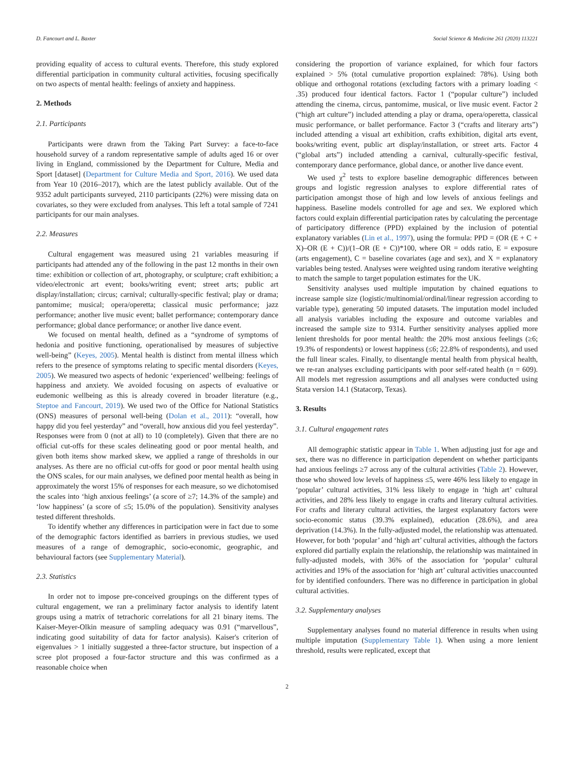D. Fancourt and L. Baxter Social Science & Medicine 261 (2020) 113221
providing equality of access to cultural events. Therefore, this study explored differential participation in community cultural activities, focusing specifically on two aspects of mental health: feelings of anxiety and happiness.
2. Methods
2.1. Participants
Participants were drawn from the Taking Part Survey: a face-to-face household survey of a random representative sample of adults aged 16 or over living in England, commissioned by the Department for Culture, Media and Sport [dataset] (Department for Culture Media and Sport, 2016). We used data from Year 10 (2016–2017), which are the latest publicly available. Out of the 9352 adult participants surveyed, 2110 participants (22%) were missing data on covariates, so they were excluded from analyses. This left a total sample of 7241 participants for our main analyses.
2.2. Measures
Cultural engagement was measured using 21 variables measuring if participants had attended any of the following in the past 12 months in their own time: exhibition or collection of art, photography, or sculpture; craft exhibition; a video/electronic art event; books/writing event; street arts; public art display/installation; circus; carnival; culturally-specific festival; play or drama; pantomime; musical; opera/operetta; classical music performance; jazz performance; another live music event; ballet performance; contemporary dance performance; global dance performance; or another live dance event.
We focused on mental health, defined as a “syndrome of symptoms of hedonia and positive functioning, operationalised by measures of subjective well-being” (Keyes, 2005). Mental health is distinct from mental illness which refers to the presence of symptoms relating to specific mental disorders (Keyes, 2005). We measured two aspects of hedonic ‘experienced’ wellbeing: feelings of happiness and anxiety. We avoided focusing on aspects of evaluative or eudemonic wellbeing as this is already covered in broader literature (e.g., Steptoe and Fancourt, 2019). We used two of the Office for National Statistics (ONS) measures of personal well-being (Dolan et al., 2011): “overall, how happy did you feel yesterday” and “overall, how anxious did you feel yesterday”. Responses were from 0 (not at all) to 10 (completely). Given that there are no official cut-offs for these scales delineating good or poor mental health, and given both items show marked skew, we applied a range of thresholds in our analyses. As there are no official cut-offs for good or poor mental health using the ONS scales, for our main analyses, we defined poor mental health as being in approximately the worst 15% of responses for each measure, so we dichotomised the scales into ‘high anxious feelings’ (a score of ≥7; 14.3% of the sample) and ‘low happiness’ (a score of ≤5; 15.0% of the population). Sensitivity analyses tested different thresholds.
To identify whether any differences in participation were in fact due to some of the demographic factors identified as barriers in previous studies, we used measures of a range of demographic, socio-economic, geographic, and behavioural factors (see Supplementary Material).
2.3. Statistics
In order not to impose pre-conceived groupings on the different types of cultural engagement, we ran a preliminary factor analysis to identify latent groups using a matrix of tetrachoric correlations for all 21 binary items. The Kaiser-Meyer-Olkin measure of sampling adequacy was 0.91 (“marvellous”, indicating good suitability of data for factor analysis). Kaiser's criterion of eigenvalues > 1 initially suggested a three-factor structure, but inspection of a scree plot proposed a four-factor structure and this was confirmed as a reasonable choice when
considering the proportion of variance explained, for which four factors explained > 5% (total cumulative proportion explained: 78%). Using both oblique and orthogonal rotations (excluding factors with a primary loading < .35) produced four identical factors. Factor 1 (“popular culture”) included attending the cinema, circus, pantomime, musical, or live music event. Factor 2 (“high art culture”) included attending a play or drama, opera/operetta, classical music performance, or ballet performance. Factor 3 (“crafts and literary arts”) included attending a visual art exhibition, crafts exhibition, digital arts event, books/writing event, public art display/installation, or street arts. Factor 4 (“global arts”) included attending a carnival, culturally-specific festival, contemporary dance performance, global dance, or another live dance event.
We used χ<sup>2</sup> tests to explore baseline demographic differences between groups and logistic regression analyses to explore differential rates of participation amongst those of high and low levels of anxious feelings and happiness. Baseline models controlled for age and sex. We explored which factors could explain differential participation rates by calculating the percentage of participatory difference (PPD) explained by the inclusion of potential explanatory variables (Lin et al., 1997), using the formula: PPD = (OR (E + C + X)–OR (E + C))/(1–OR (E + C))*100, where OR = odds ratio, E = exposure (arts engagement), C = baseline covariates (age and sex), and X = explanatory variables being tested. Analyses were weighted using random iterative weighting to match the sample to target population estimates for the UK.
Sensitivity analyses used multiple imputation by chained equations to increase sample size (logistic/multinomial/ordinal/linear regression according to variable type), generating 50 imputed datasets. The imputation model included all analysis variables including the exposure and outcome variables and increased the sample size to 9314. Further sensitivity analyses applied more lenient thresholds for poor mental health: the 20% most anxious feelings (≥6; 19.3% of respondents) or lowest happiness (≤6; 22.8% of respondents), and used the full linear scales. Finally, to disentangle mental health from physical health, we re-ran analyses excluding participants with poor self-rated health (n = 609). All models met regression assumptions and all analyses were conducted using Stata version 14.1 (Statacorp, Texas).
3. Results
3.1. Cultural engagement rates
All demographic statistic appear in Table 1. When adjusting just for age and sex, there was no difference in participation dependent on whether participants had anxious feelings ≥7 across any of the cultural activities (Table 2). However, those who showed low levels of happiness ≤5, were 46% less likely to engage in ‘popular’ cultural activities, 31% less likely to engage in ‘high art’ cultural activities, and 28% less likely to engage in crafts and literary cultural activities. For crafts and literary cultural activities, the largest explanatory factors were socio-economic status (39.3% explained), education (28.6%), and area deprivation (14.3%). In the fully-adjusted model, the relationship was attenuated. However, for both ‘popular’ and ‘high art’ cultural activities, although the factors explored did partially explain the relationship, the relationship was maintained in fully-adjusted models, with 36% of the association for ‘popular’ cultural activities and 19% of the association for ‘high art’ cultural activities unaccounted for by identified confounders. There was no difference in participation in global cultural activities.
3.2. Supplementary analyses
Supplementary analyses found no material difference in results when using multiple imputation (Supplementary Table 1). When using a more lenient threshold, results were replicated, except that
2